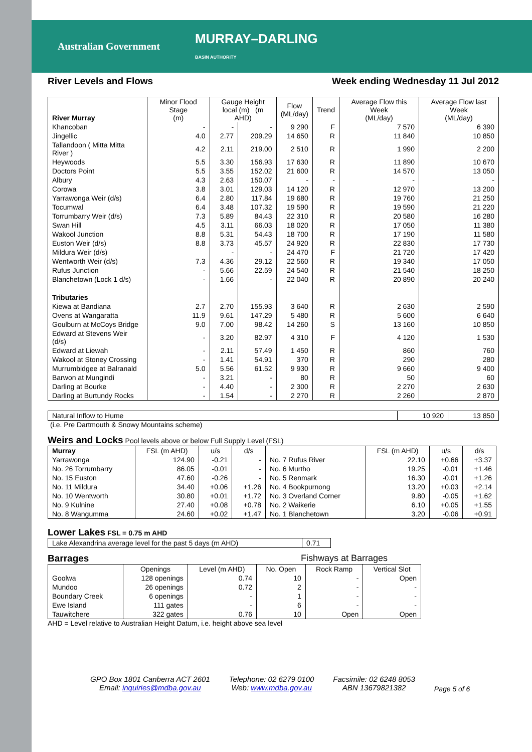Australian Government MURRAY–DARLING
BASIN AUTHORITY
River Levels and Flows Week ending Wednesday 11 Jul 2012
| River Murray | Minor Flood Stage (m) | Gauge Height local (m) (m AHD) | | Flow (ML/day) | Trend | Average Flow this Week (ML/day) | Average Flow last Week (ML/day) |
| --- | --- | --- | --- | --- | --- | --- | --- |
| Khancoban | - | - | - | 9 290 | F | 7 570 | 6 390 |
| Jingellic | 4.0 | 2.77 | 209.29 | 14 650 | R | 11 840 | 10 850 |
| Tallandoon ( Mitta Mitta River ) | 4.2 | 2.11 | 219.00 | 2 510 | R | 1 990 | 2 200 |
| Heywoods | 5.5 | 3.30 | 156.93 | 17 630 | R | 11 890 | 10 670 |
| Doctors Point | 5.5 | 3.55 | 152.02 | 21 600 | R | 14 570 | 13 050 |
| Albury | 4.3 | 2.63 | 150.07 | - | - | - | - |
| Corowa | 3.8 | 3.01 | 129.03 | 14 120 | R | 12 970 | 13 200 |
| Yarrawonga Weir (d/s) | 6.4 | 2.80 | 117.84 | 19 680 | R | 19 760 | 21 250 |
| Tocumwal | 6.4 | 3.48 | 107.32 | 19 590 | R | 19 590 | 21 220 |
| Torrumbarry Weir (d/s) | 7.3 | 5.89 | 84.43 | 22 310 | R | 20 580 | 16 280 |
| Swan Hill | 4.5 | 3.11 | 66.03 | 18 020 | R | 17 050 | 11 380 |
| Wakool Junction | 8.8 | 5.31 | 54.43 | 18 700 | R | 17 190 | 11 580 |
| Euston Weir (d/s) | 8.8 | 3.73 | 45.57 | 24 920 | R | 22 830 | 17 730 |
| Mildura Weir (d/s) | | - | - | 24 470 | F | 21 720 | 17 420 |
| Wentworth Weir (d/s) | 7.3 | 4.36 | 29.12 | 22 560 | R | 19 340 | 17 050 |
| Rufus Junction | - | 5.66 | 22.59 | 24 540 | R | 21 540 | 18 250 |
| Blanchetown (Lock 1 d/s) | - | 1.66 | - | 22 040 | R | 20 890 | 20 240 |
| Tributaries | | | | | | | |
| Kiewa at Bandiana | 2.7 | 2.70 | 155.93 | 3 640 | R | 2 630 | 2 590 |
| Ovens at Wangaratta | 11.9 | 9.61 | 147.29 | 5 480 | R | 5 600 | 6 640 |
| Goulburn at McCoys Bridge | 9.0 | 7.00 | 98.42 | 14 260 | S | 13 160 | 10 850 |
| Edward at Stevens Weir (d/s) | - | 3.20 | 82.97 | 4 310 | F | 4 120 | 1 530 |
| Edward at Liewah | - | 2.11 | 57.49 | 1 450 | R | 860 | 760 |
| Wakool at Stoney Crossing | - | 1.41 | 54.91 | 370 | R | 290 | 280 |
| Murrumbidgee at Balranald | 5.0 | 5.56 | 61.52 | 9 930 | R | 9 660 | 9 400 |
| Barwon at Mungindi | - | 3.21 | - | 80 | R | 50 | 60 |
| Darling at Bourke | - | 4.40 | - | 2 300 | R | 2 270 | 2 630 |
| Darling at Burtundy Rocks | - | 1.54 | - | 2 270 | R | 2 260 | 2 870 |
| Natural Inflow to Hume | 10 920 | 13 850 |
(i.e. Pre Dartmouth & Snowy Mountains scheme)
Weirs and Locks Pool levels above or below Full Supply Level (FSL)
| Murray | FSL (m AHD) | u/s | d/s | | FSL (m AHD) | u/s | d/s |
| --- | --- | --- | --- | --- | --- | --- | --- |
| Yarrawonga | 124.90 | -0.21 | - | No. 7 Rufus River | 22.10 | +0.66 | +3.37 |
| No. 26 Torrumbarry | 86.05 | -0.01 | - | No. 6 Murtho | 19.25 | -0.01 | +1.46 |
| No. 15 Euston | 47.60 | -0.26 | - | No. 5 Renmark | 16.30 | -0.01 | +1.26 |
| No. 11 Mildura | 34.40 | +0.06 | +1.26 | No. 4 Bookpurnong | 13.20 | +0.03 | +2.14 |
| No. 10 Wentworth | 30.80 | +0.01 | +1.72 | No. 3 Overland Corner | 9.80 | -0.05 | +1.62 |
| No. 9 Kulnine | 27.40 | +0.08 | +0.78 | No. 2 Waikerie | 6.10 | +0.05 | +1.55 |
| No. 8 Wangumma | 24.60 | +0.02 | +1.47 | No. 1 Blanchetown | 3.20 | -0.06 | +0.91 |
Lower Lakes FSL = 0.75 m AHD
| Lake Alexandrina average level for the past 5 days (m AHD) | 0.71 |
Barrages Fishways at Barrages
| | Openings | Level (m AHD) | No. Open | Rock Ramp | Vertical Slot |
| --- | --- | --- | --- | --- | --- |
| Goolwa | 128 openings | 0.74 | 10 | - | Open |
| Mundoo | 26 openings | 0.72 | 2 | - | - |
| Boundary Creek | 6 openings | - | 1 | - | - |
| Ewe Island | 111 gates | - | 6 | - | - |
| Tauwitchere | 322 gates | 0.76 | 10 | Open | Open |
AHD = Level relative to Australian Height Datum, i.e. height above sea level
GPO Box 1801 Canberra ACT 2601
Email: inquiries@mdba.gov.au
Telephone: 02 6279 0100
Web: www.mdba.gov.au
Facsimile: 02 6248 8053
ABN 13679821382
Page 5 of 6